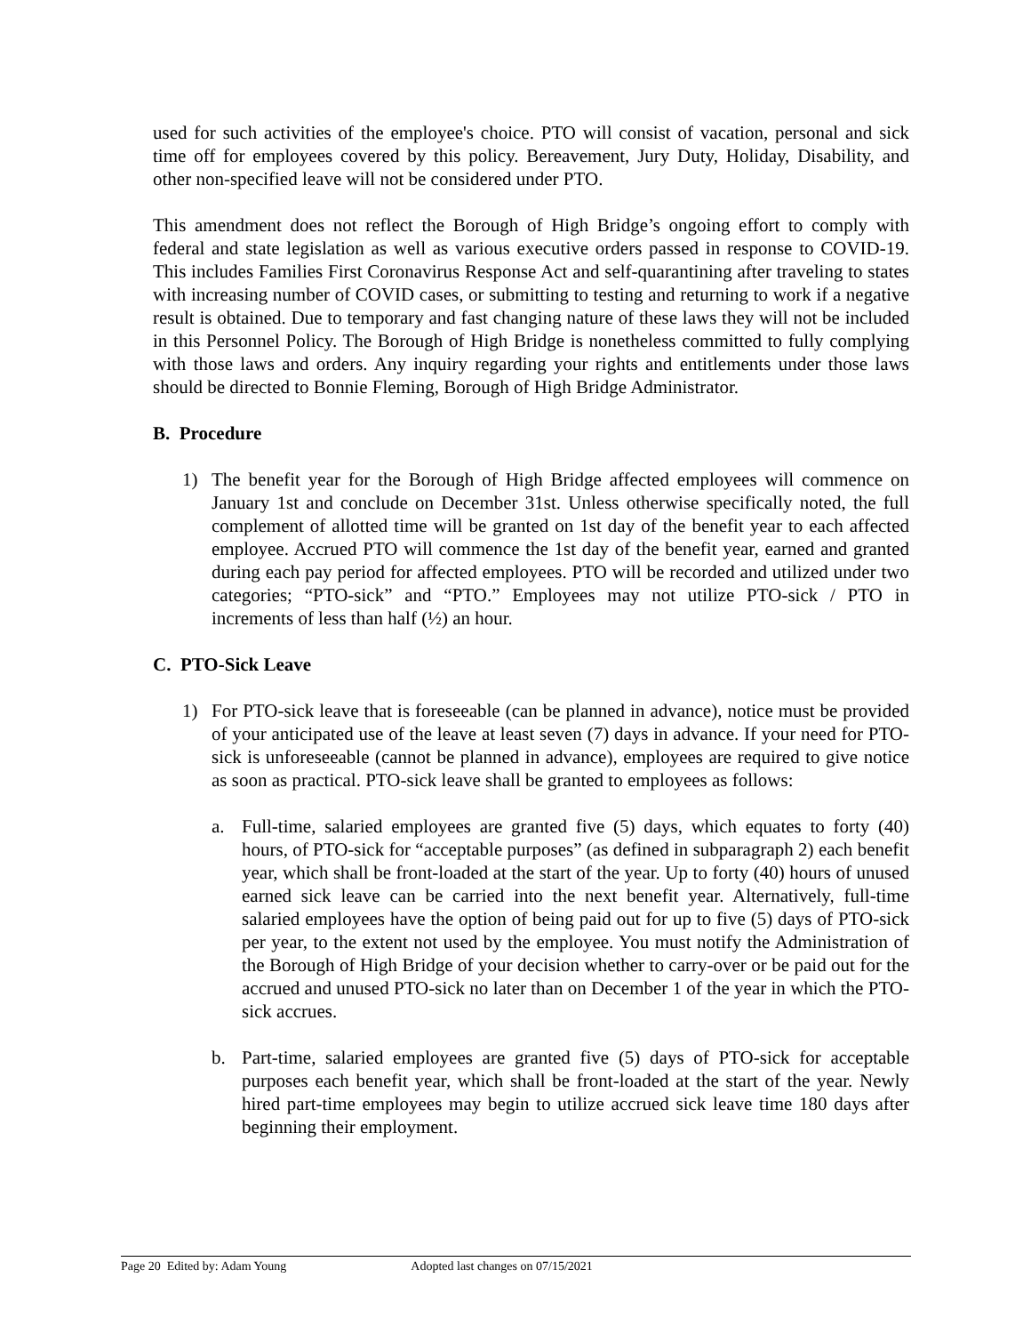used for such activities of the employee's choice. PTO will consist of vacation, personal and sick time off for employees covered by this policy. Bereavement, Jury Duty, Holiday, Disability, and other non-specified leave will not be considered under PTO.
This amendment does not reflect the Borough of High Bridge’s ongoing effort to comply with federal and state legislation as well as various executive orders passed in response to COVID-19. This includes Families First Coronavirus Response Act and self-quarantining after traveling to states with increasing number of COVID cases, or submitting to testing and returning to work if a negative result is obtained. Due to temporary and fast changing nature of these laws they will not be included in this Personnel Policy. The Borough of High Bridge is nonetheless committed to fully complying with those laws and orders. Any inquiry regarding your rights and entitlements under those laws should be directed to Bonnie Fleming, Borough of High Bridge Administrator.
B. Procedure
1) The benefit year for the Borough of High Bridge affected employees will commence on January 1st and conclude on December 31st. Unless otherwise specifically noted, the full complement of allotted time will be granted on 1st day of the benefit year to each affected employee. Accrued PTO will commence the 1st day of the benefit year, earned and granted during each pay period for affected employees. PTO will be recorded and utilized under two categories; “PTO-sick” and “PTO.” Employees may not utilize PTO-sick / PTO in increments of less than half (½) an hour.
C. PTO-Sick Leave
1) For PTO-sick leave that is foreseeable (can be planned in advance), notice must be provided of your anticipated use of the leave at least seven (7) days in advance. If your need for PTO-sick is unforeseeable (cannot be planned in advance), employees are required to give notice as soon as practical. PTO-sick leave shall be granted to employees as follows:
a. Full-time, salaried employees are granted five (5) days, which equates to forty (40) hours, of PTO-sick for “acceptable purposes” (as defined in subparagraph 2) each benefit year, which shall be front-loaded at the start of the year. Up to forty (40) hours of unused earned sick leave can be carried into the next benefit year. Alternatively, full-time salaried employees have the option of being paid out for up to five (5) days of PTO-sick per year, to the extent not used by the employee. You must notify the Administration of the Borough of High Bridge of your decision whether to carry-over or be paid out for the accrued and unused PTO-sick no later than on December 1 of the year in which the PTO-sick accrues.
b. Part-time, salaried employees are granted five (5) days of PTO-sick for acceptable purposes each benefit year, which shall be front-loaded at the start of the year. Newly hired part-time employees may begin to utilize accrued sick leave time 180 days after beginning their employment.
Page 20 Edited by: Adam Young Adopted last changes on 07/15/2021